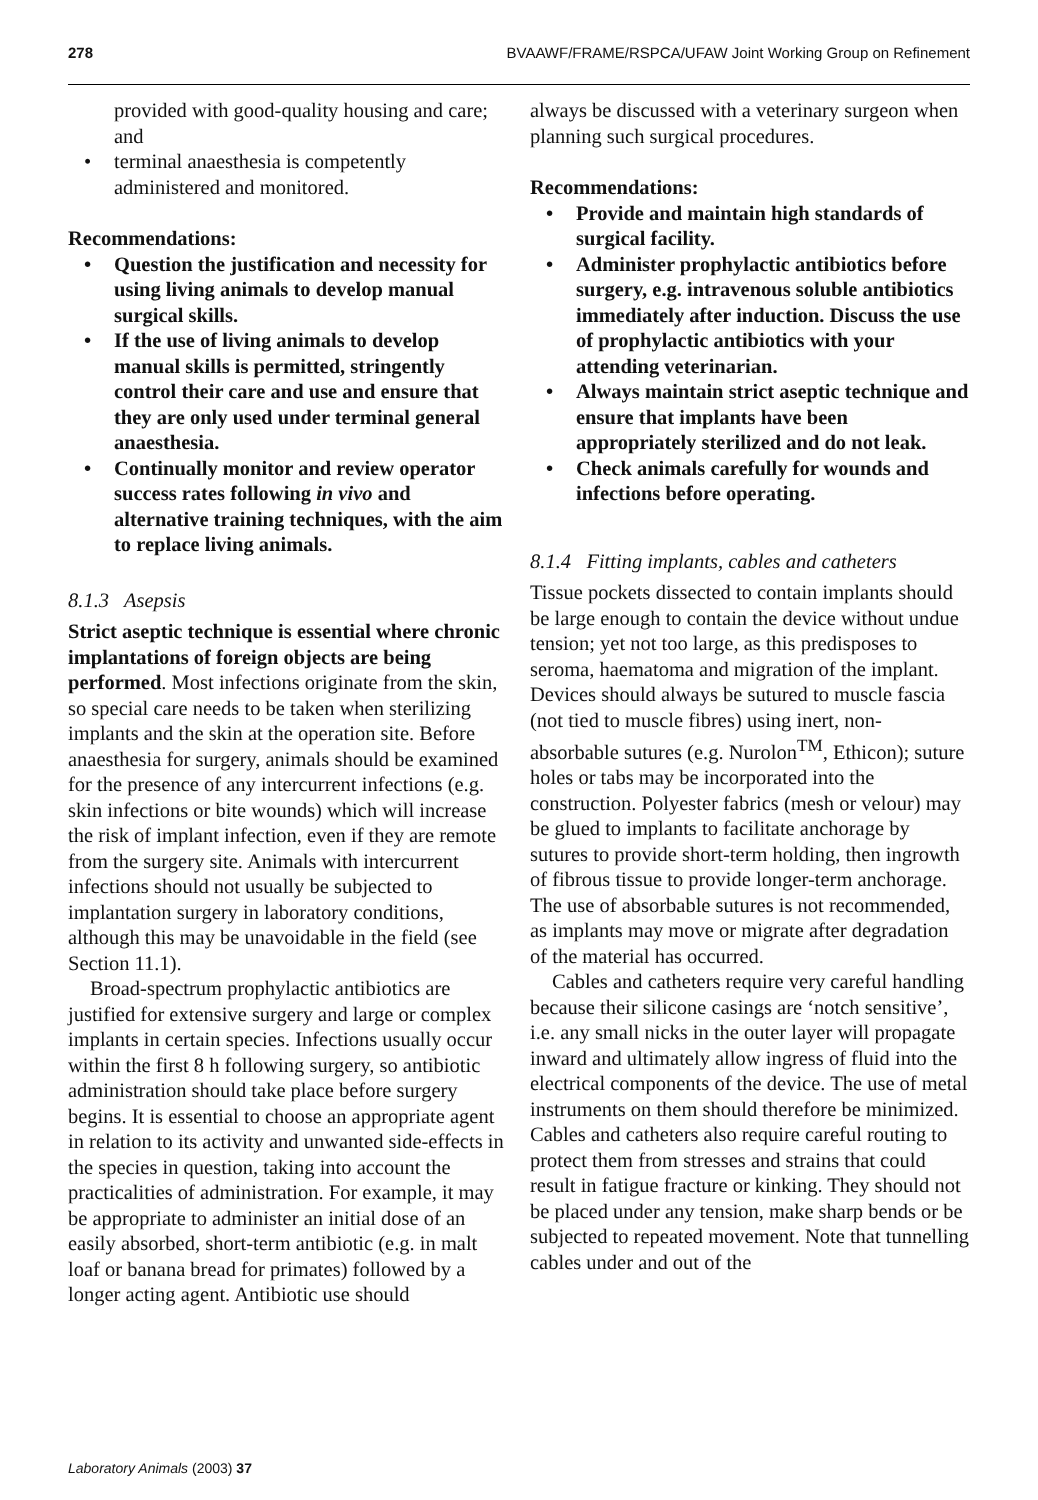278 BVAAWF/FRAME/RSPCA/UFAW Joint Working Group on Refinement
provided with good-quality housing and care; and
terminal anaesthesia is competently administered and monitored.
Recommendations:
Question the justification and necessity for using living animals to develop manual surgical skills.
If the use of living animals to develop manual skills is permitted, stringently control their care and use and ensure that they are only used under terminal general anaesthesia.
Continually monitor and review operator success rates following in vivo and alternative training techniques, with the aim to replace living animals.
8.1.3 Asepsis
Strict aseptic technique is essential where chronic implantations of foreign objects are being performed. Most infections originate from the skin, so special care needs to be taken when sterilizing implants and the skin at the operation site. Before anaesthesia for surgery, animals should be examined for the presence of any intercurrent infections (e.g. skin infections or bite wounds) which will increase the risk of implant infection, even if they are remote from the surgery site. Animals with intercurrent infections should not usually be subjected to implantation surgery in laboratory conditions, although this may be unavoidable in the field (see Section 11.1).
Broad-spectrum prophylactic antibiotics are justified for extensive surgery and large or complex implants in certain species. Infections usually occur within the first 8 h following surgery, so antibiotic administration should take place before surgery begins. It is essential to choose an appropriate agent in relation to its activity and unwanted side-effects in the species in question, taking into account the practicalities of administration. For example, it may be appropriate to administer an initial dose of an easily absorbed, short-term antibiotic (e.g. in malt loaf or banana bread for primates) followed by a longer acting agent. Antibiotic use should
always be discussed with a veterinary surgeon when planning such surgical procedures.
Recommendations:
Provide and maintain high standards of surgical facility.
Administer prophylactic antibiotics before surgery, e.g. intravenous soluble antibiotics immediately after induction. Discuss the use of prophylactic antibiotics with your attending veterinarian.
Always maintain strict aseptic technique and ensure that implants have been appropriately sterilized and do not leak.
Check animals carefully for wounds and infections before operating.
8.1.4 Fitting implants, cables and catheters
Tissue pockets dissected to contain implants should be large enough to contain the device without undue tension; yet not too large, as this predisposes to seroma, haematoma and migration of the implant. Devices should always be sutured to muscle fascia (not tied to muscle fibres) using inert, non-absorbable sutures (e.g. Nurolon<sup>TM</sup>, Ethicon); suture holes or tabs may be incorporated into the construction. Polyester fabrics (mesh or velour) may be glued to implants to facilitate anchorage by sutures to provide short-term holding, then ingrowth of fibrous tissue to provide longer-term anchorage. The use of absorbable sutures is not recommended, as implants may move or migrate after degradation of the material has occurred.
Cables and catheters require very careful handling because their silicone casings are ‘notch sensitive’, i.e. any small nicks in the outer layer will propagate inward and ultimately allow ingress of fluid into the electrical components of the device. The use of metal instruments on them should therefore be minimized. Cables and catheters also require careful routing to protect them from stresses and strains that could result in fatigue fracture or kinking. They should not be placed under any tension, make sharp bends or be subjected to repeated movement. Note that tunnelling cables under and out of the
Laboratory Animals (2003) 37